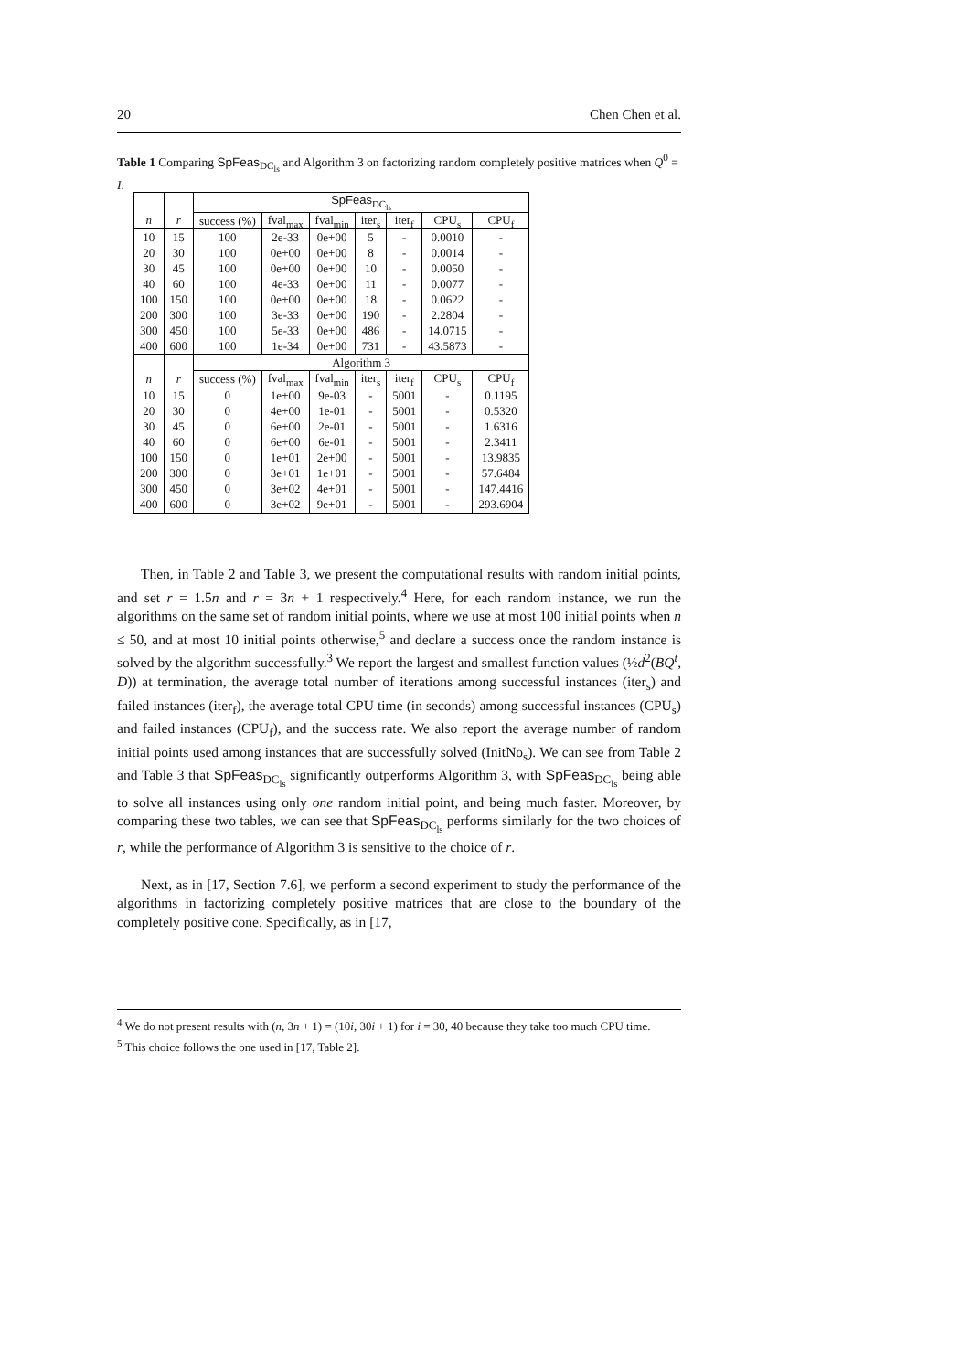20 Chen Chen et al.
Table 1 Comparing SpFeas<sub>DC<sub>ls</sub></sub> and Algorithm 3 on factorizing random completely positive matrices when Q<sup>0</sup> = I.
| | | SpFeas<sub>DC<sub>ls</sub></sub> | | | | | | |
| --- | --- | --- | --- | --- | --- | --- | --- | --- |
| n | r | success (%) | fval<sub>max</sub> | fval<sub>min</sub> | iter<sub>s</sub> | iter<sub>f</sub> | CPU<sub>s</sub> | CPU<sub>f</sub> |
| 10 | 15 | 100 | 2e-33 | 0e+00 | 5 | - | 0.0010 | - |
| 20 | 30 | 100 | 0e+00 | 0e+00 | 8 | - | 0.0014 | - |
| 30 | 45 | 100 | 0e+00 | 0e+00 | 10 | - | 0.0050 | - |
| 40 | 60 | 100 | 4e-33 | 0e+00 | 11 | - | 0.0077 | - |
| 100 | 150 | 100 | 0e+00 | 0e+00 | 18 | - | 0.0622 | - |
| 200 | 300 | 100 | 3e-33 | 0e+00 | 190 | - | 2.2804 | - |
| 300 | 450 | 100 | 5e-33 | 0e+00 | 486 | - | 14.0715 | - |
| 400 | 600 | 100 | 1e-34 | 0e+00 | 731 | - | 43.5873 | - |
| | | Algorithm 3 | | | | | | |
| n | r | success (%) | fval<sub>max</sub> | fval<sub>min</sub> | iter<sub>s</sub> | iter<sub>f</sub> | CPU<sub>s</sub> | CPU<sub>f</sub> |
| 10 | 15 | 0 | 1e+00 | 9e-03 | - | 5001 | - | 0.1195 |
| 20 | 30 | 0 | 4e+00 | 1e-01 | - | 5001 | - | 0.5320 |
| 30 | 45 | 0 | 6e+00 | 2e-01 | - | 5001 | - | 1.6316 |
| 40 | 60 | 0 | 6e+00 | 6e-01 | - | 5001 | - | 2.3411 |
| 100 | 150 | 0 | 1e+01 | 2e+00 | - | 5001 | - | 13.9835 |
| 200 | 300 | 0 | 3e+01 | 1e+01 | - | 5001 | - | 57.6484 |
| 300 | 450 | 0 | 3e+02 | 4e+01 | - | 5001 | - | 147.4416 |
| 400 | 600 | 0 | 3e+02 | 9e+01 | - | 5001 | - | 293.6904 |
Then, in Table 2 and Table 3, we present the computational results with random initial points, and set r = 1.5n and r = 3n + 1 respectively.<sup>4</sup> Here, for each random instance, we run the algorithms on the same set of random initial points, where we use at most 100 initial points when n ≤ 50, and at most 10 initial points otherwise,<sup>5</sup> and declare a success once the random instance is solved by the algorithm successfully.<sup>3</sup> We report the largest and smallest function values (½d<sup>2</sup>(BQ<sup>t</sup>, D)) at termination, the average total number of iterations among successful instances (iter<sub>s</sub>) and failed instances (iter<sub>f</sub>), the average total CPU time (in seconds) among successful instances (CPU<sub>s</sub>) and failed instances (CPU<sub>f</sub>), and the success rate. We also report the average number of random initial points used among instances that are successfully solved (InitNo<sub>s</sub>). We can see from Table 2 and Table 3 that SpFeas<sub>DC<sub>ls</sub></sub> significantly outperforms Algorithm 3, with SpFeas<sub>DC<sub>ls</sub></sub> being able to solve all instances using only one random initial point, and being much faster. Moreover, by comparing these two tables, we can see that SpFeas<sub>DC<sub>ls</sub></sub> performs similarly for the two choices of r, while the performance of Algorithm 3 is sensitive to the choice of r.
Next, as in [17, Section 7.6], we perform a second experiment to study the performance of the algorithms in factorizing completely positive matrices that are close to the boundary of the completely positive cone. Specifically, as in [17,
<sup>4</sup> We do not present results with (n, 3n + 1) = (10i, 30i + 1) for i = 30, 40 because they take too much CPU time.
<sup>5</sup> This choice follows the one used in [17, Table 2].